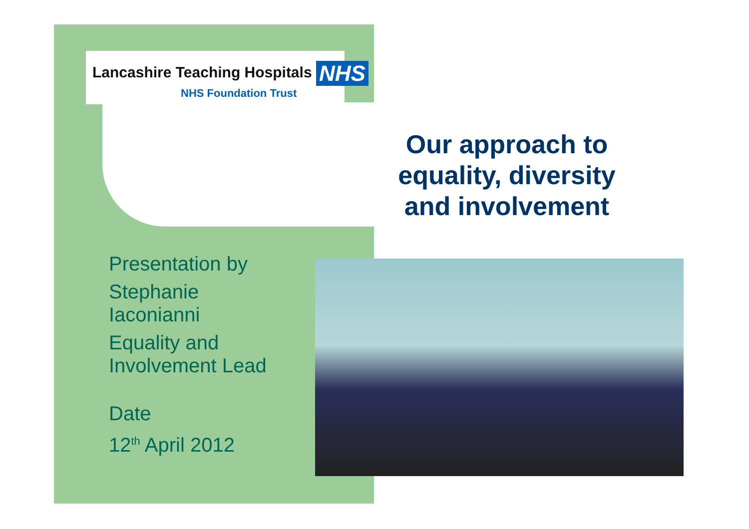Lancashire Teaching Hospitals NHS
NHS Foundation Trust
Our approach to equality, diversity and involvement
Presentation by
Stephanie
Iaconianni
Equality and
Involvement Lead
Date
12<sup>th</sup> April 2012